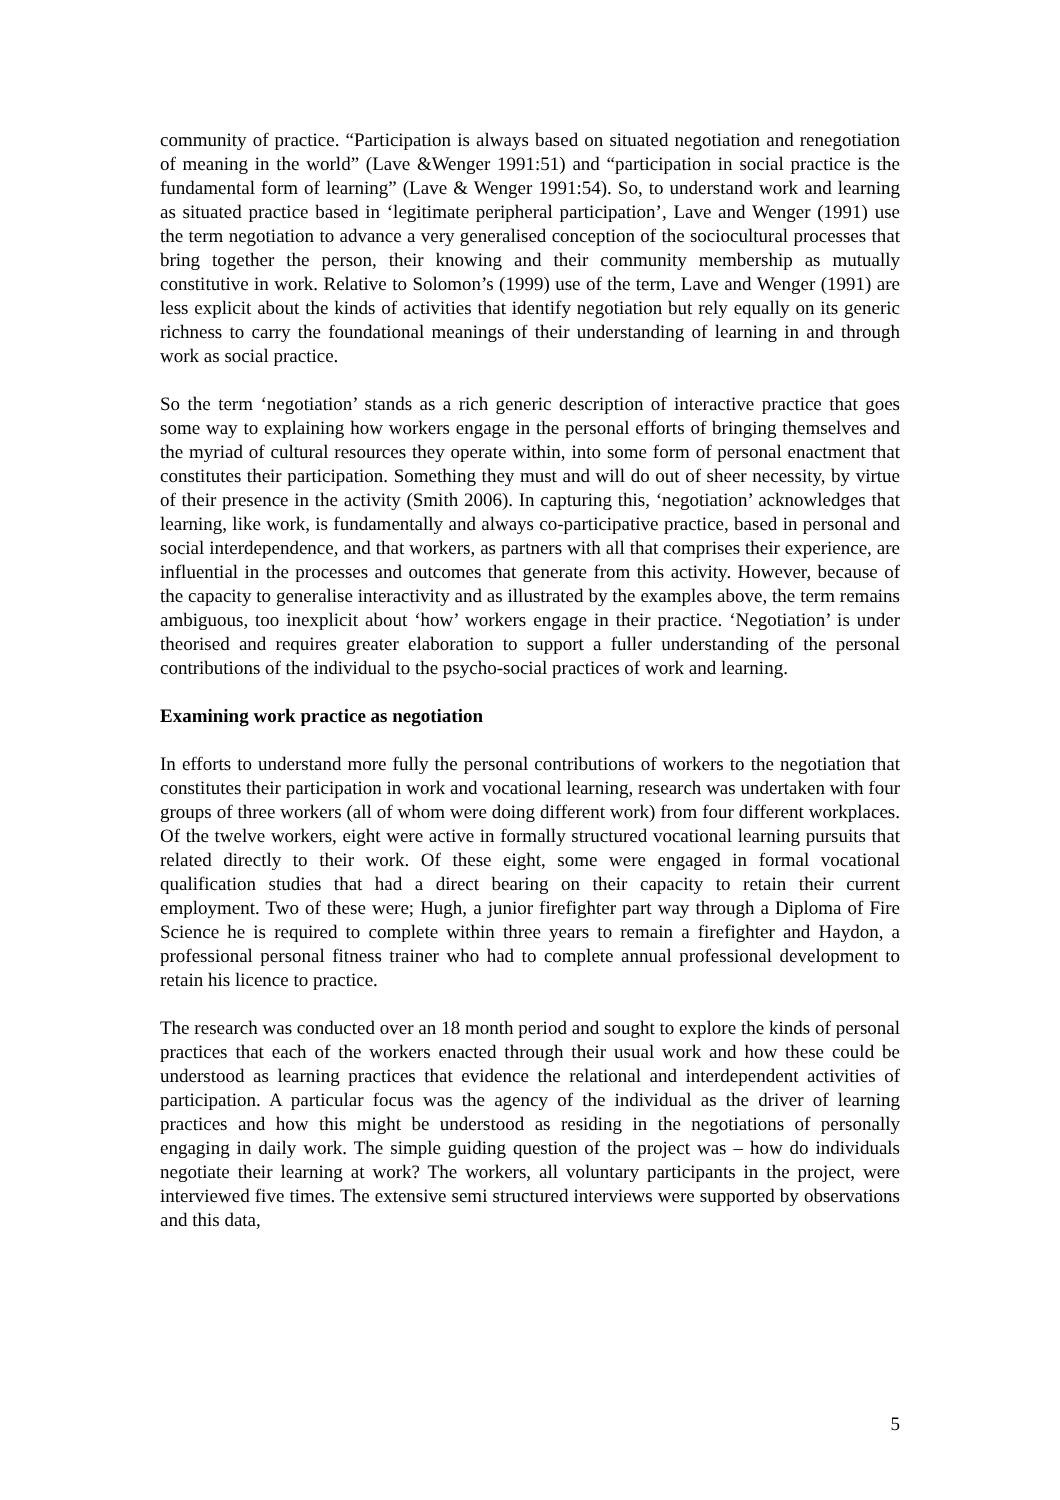community of practice. “Participation is always based on situated negotiation and renegotiation of meaning in the world” (Lave &Wenger 1991:51) and “participation in social practice is the fundamental form of learning” (Lave & Wenger 1991:54). So, to understand work and learning as situated practice based in ‘legitimate peripheral participation’, Lave and Wenger (1991) use the term negotiation to advance a very generalised conception of the sociocultural processes that bring together the person, their knowing and their community membership as mutually constitutive in work. Relative to Solomon’s (1999) use of the term, Lave and Wenger (1991) are less explicit about the kinds of activities that identify negotiation but rely equally on its generic richness to carry the foundational meanings of their understanding of learning in and through work as social practice.
So the term ‘negotiation’ stands as a rich generic description of interactive practice that goes some way to explaining how workers engage in the personal efforts of bringing themselves and the myriad of cultural resources they operate within, into some form of personal enactment that constitutes their participation. Something they must and will do out of sheer necessity, by virtue of their presence in the activity (Smith 2006). In capturing this, ‘negotiation’ acknowledges that learning, like work, is fundamentally and always co-participative practice, based in personal and social interdependence, and that workers, as partners with all that comprises their experience, are influential in the processes and outcomes that generate from this activity. However, because of the capacity to generalise interactivity and as illustrated by the examples above, the term remains ambiguous, too inexplicit about ‘how’ workers engage in their practice. ‘Negotiation’ is under theorised and requires greater elaboration to support a fuller understanding of the personal contributions of the individual to the psycho-social practices of work and learning.
Examining work practice as negotiation
In efforts to understand more fully the personal contributions of workers to the negotiation that constitutes their participation in work and vocational learning, research was undertaken with four groups of three workers (all of whom were doing different work) from four different workplaces. Of the twelve workers, eight were active in formally structured vocational learning pursuits that related directly to their work. Of these eight, some were engaged in formal vocational qualification studies that had a direct bearing on their capacity to retain their current employment. Two of these were; Hugh, a junior firefighter part way through a Diploma of Fire Science he is required to complete within three years to remain a firefighter and Haydon, a professional personal fitness trainer who had to complete annual professional development to retain his licence to practice.
The research was conducted over an 18 month period and sought to explore the kinds of personal practices that each of the workers enacted through their usual work and how these could be understood as learning practices that evidence the relational and interdependent activities of participation. A particular focus was the agency of the individual as the driver of learning practices and how this might be understood as residing in the negotiations of personally engaging in daily work. The simple guiding question of the project was – how do individuals negotiate their learning at work? The workers, all voluntary participants in the project, were interviewed five times. The extensive semi structured interviews were supported by observations and this data,
5